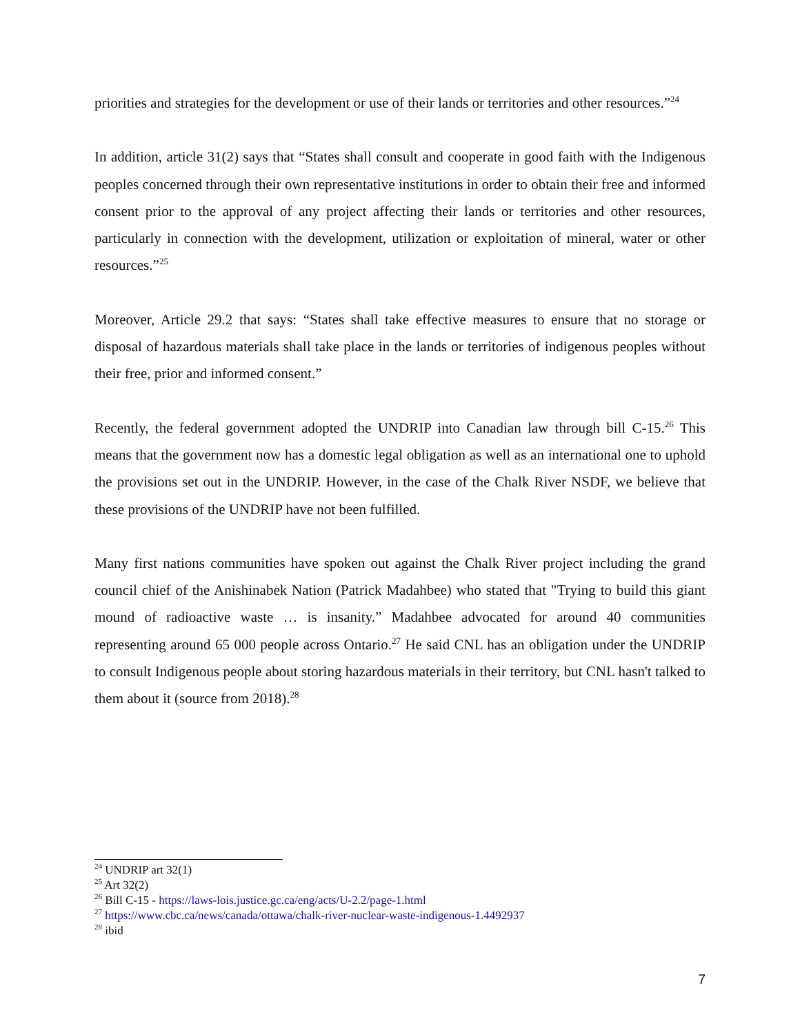priorities and strategies for the development or use of their lands or territories and other resources.”<sup>24</sup>
In addition, article 31(2) says that “States shall consult and cooperate in good faith with the Indigenous peoples concerned through their own representative institutions in order to obtain their free and informed consent prior to the approval of any project affecting their lands or territories and other resources, particularly in connection with the development, utilization or exploitation of mineral, water or other resources.”<sup>25</sup>
Moreover, Article 29.2 that says: “States shall take effective measures to ensure that no storage or disposal of hazardous materials shall take place in the lands or territories of indigenous peoples without their free, prior and informed consent.”
Recently, the federal government adopted the UNDRIP into Canadian law through bill C-15.<sup>26</sup> This means that the government now has a domestic legal obligation as well as an international one to uphold the provisions set out in the UNDRIP. However, in the case of the Chalk River NSDF, we believe that these provisions of the UNDRIP have not been fulfilled.
Many first nations communities have spoken out against the Chalk River project including the grand council chief of the Anishinabek Nation (Patrick Madahbee) who stated that "Trying to build this giant mound of radioactive waste … is insanity.” Madahbee advocated for around 40 communities representing around 65 000 people across Ontario.<sup>27</sup> He said CNL has an obligation under the UNDRIP to consult Indigenous people about storing hazardous materials in their territory, but CNL hasn't talked to them about it (source from 2018).<sup>28</sup>
<sup>24</sup> UNDRIP art 32(1)
<sup>25</sup> Art 32(2)
<sup>26</sup> Bill C-15 - https://laws-lois.justice.gc.ca/eng/acts/U-2.2/page-1.html
<sup>27</sup> https://www.cbc.ca/news/canada/ottawa/chalk-river-nuclear-waste-indigenous-1.4492937
<sup>28</sup> ibid
7